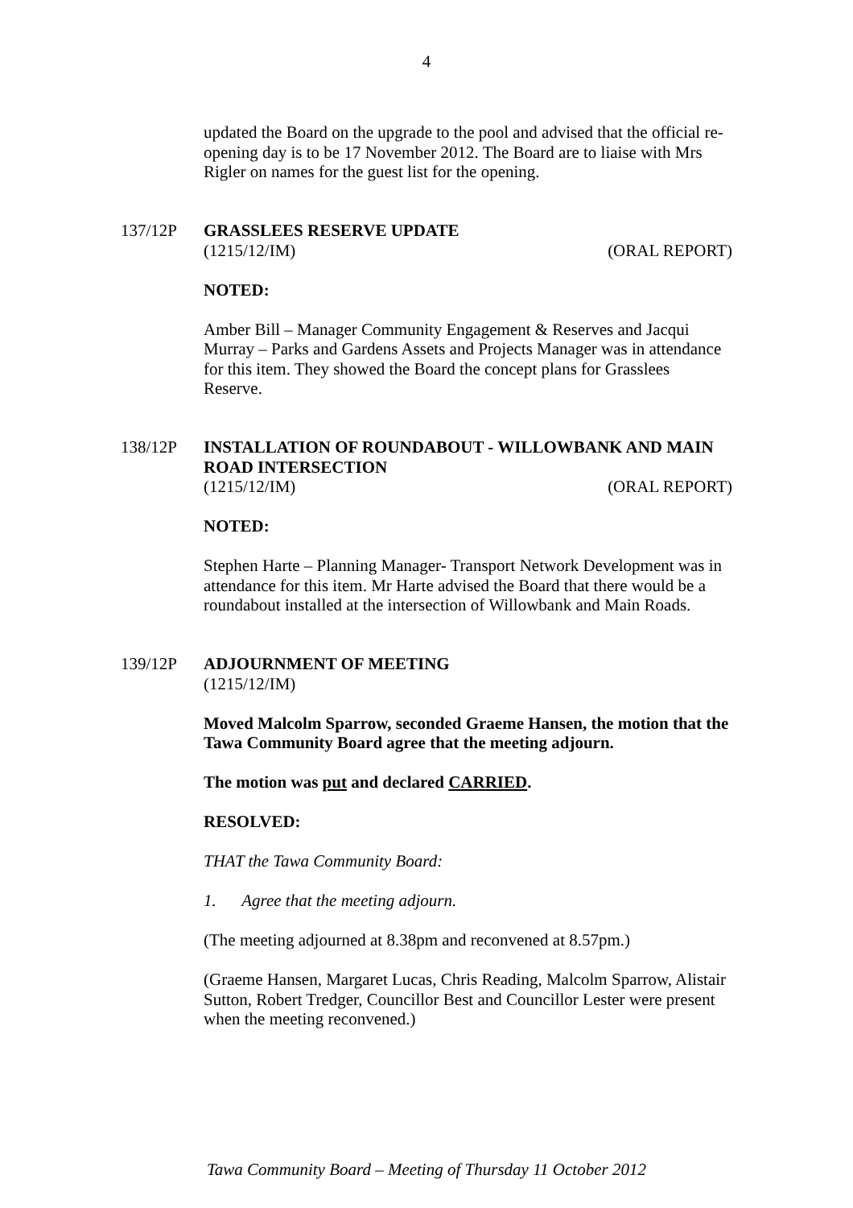4
updated the Board on the upgrade to the pool and advised that the official re-opening day is to be 17 November 2012. The Board are to liaise with Mrs Rigler on names for the guest list for the opening.
137/12P GRASSLEES RESERVE UPDATE
(1215/12/IM) (ORAL REPORT)
NOTED:
Amber Bill – Manager Community Engagement & Reserves and Jacqui Murray – Parks and Gardens Assets and Projects Manager was in attendance for this item. They showed the Board the concept plans for Grasslees Reserve.
138/12P INSTALLATION OF ROUNDABOUT - WILLOWBANK AND MAIN ROAD INTERSECTION
(1215/12/IM) (ORAL REPORT)
NOTED:
Stephen Harte – Planning Manager- Transport Network Development was in attendance for this item. Mr Harte advised the Board that there would be a roundabout installed at the intersection of Willowbank and Main Roads.
139/12P ADJOURNMENT OF MEETING
(1215/12/IM)
Moved Malcolm Sparrow, seconded Graeme Hansen, the motion that the Tawa Community Board agree that the meeting adjourn.
The motion was put and declared CARRIED.
RESOLVED:
THAT the Tawa Community Board:
1. Agree that the meeting adjourn.
(The meeting adjourned at 8.38pm and reconvened at 8.57pm.)
(Graeme Hansen, Margaret Lucas, Chris Reading, Malcolm Sparrow, Alistair Sutton, Robert Tredger, Councillor Best and Councillor Lester were present when the meeting reconvened.)
Tawa Community Board – Meeting of Thursday 11 October 2012